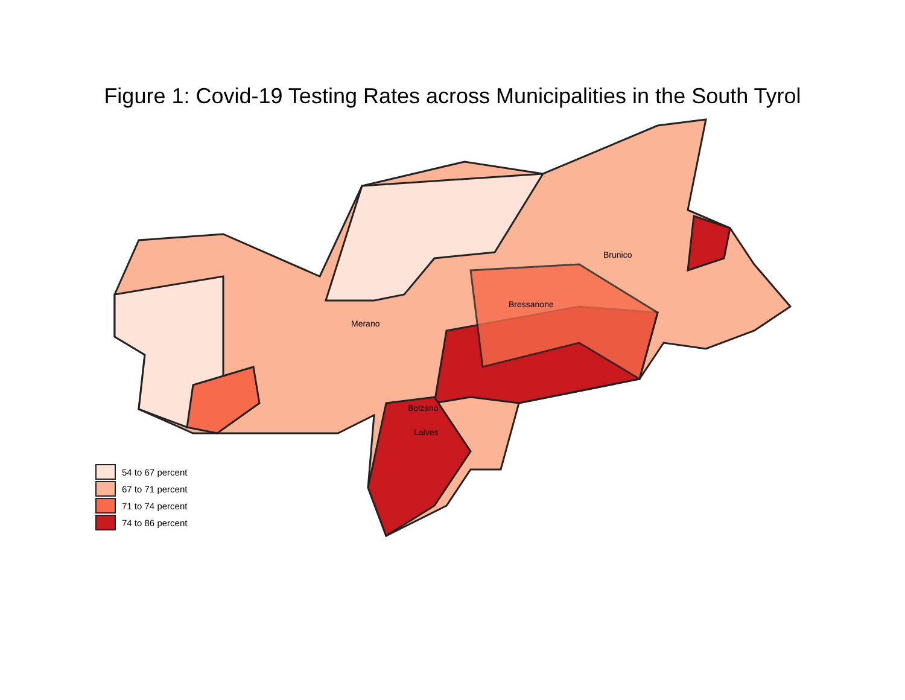Figure 1: Covid-19 Testing Rates across Municipalities in the South Tyrol
Merano
Bressanone
Brunico
Bolzano
Laives
54 to 67 percent
67 to 71 percent
71 to 74 percent
74 to 86 percent